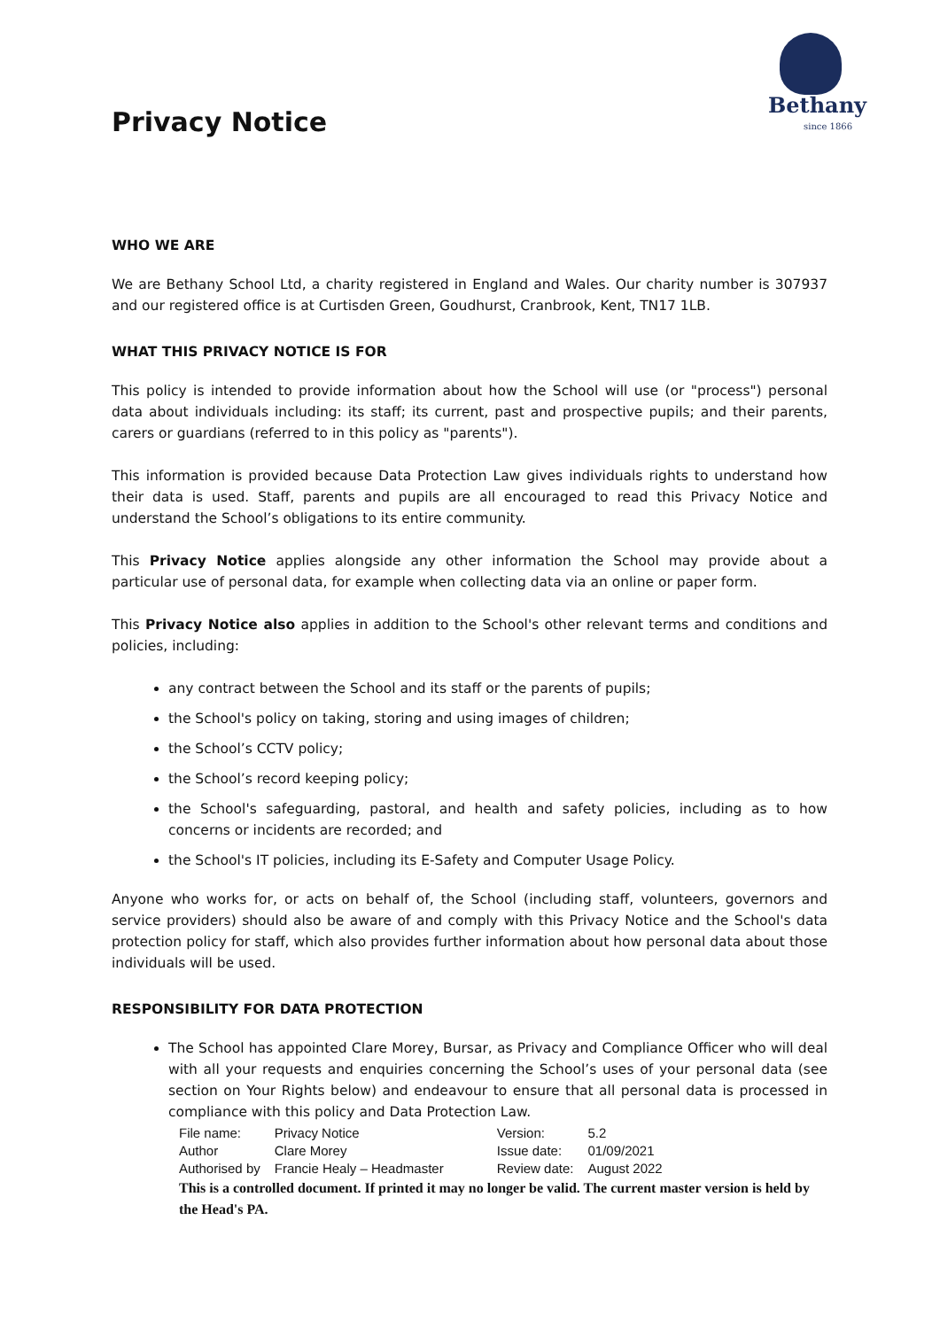Privacy Notice
Bethany
since 1866
WHO WE ARE
We are Bethany School Ltd, a charity registered in England and Wales. Our charity number is 307937 and our registered office is at Curtisden Green, Goudhurst, Cranbrook, Kent, TN17 1LB.
WHAT THIS PRIVACY NOTICE IS FOR
This policy is intended to provide information about how the School will use (or "process") personal data about individuals including: its staff; its current, past and prospective pupils; and their parents, carers or guardians (referred to in this policy as "parents").
This information is provided because Data Protection Law gives individuals rights to understand how their data is used. Staff, parents and pupils are all encouraged to read this Privacy Notice and understand the School’s obligations to its entire community.
This Privacy Notice applies alongside any other information the School may provide about a particular use of personal data, for example when collecting data via an online or paper form.
This Privacy Notice also applies in addition to the School's other relevant terms and conditions and policies, including:
any contract between the School and its staff or the parents of pupils;
the School's policy on taking, storing and using images of children;
the School’s CCTV policy;
the School’s record keeping policy;
the School's safeguarding, pastoral, and health and safety policies, including as to how concerns or incidents are recorded; and
the School's IT policies, including its E-Safety and Computer Usage Policy.
Anyone who works for, or acts on behalf of, the School (including staff, volunteers, governors and service providers) should also be aware of and comply with this Privacy Notice and the School's data protection policy for staff, which also provides further information about how personal data about those individuals will be used.
RESPONSIBILITY FOR DATA PROTECTION
The School has appointed Clare Morey, Bursar, as Privacy and Compliance Officer who will deal with all your requests and enquiries concerning the School’s uses of your personal data (see section on Your Rights below) and endeavour to ensure that all personal data is processed in compliance with this policy and Data Protection Law.
| File name: | Privacy Notice | Version: | 5.2 |
| Author | Clare Morey | Issue date: | 01/09/2021 |
| Authorised by | Francie Healy – Headmaster | Review date: | August 2022 |
This is a controlled document. If printed it may no longer be valid. The current master version is held by the Head's PA.